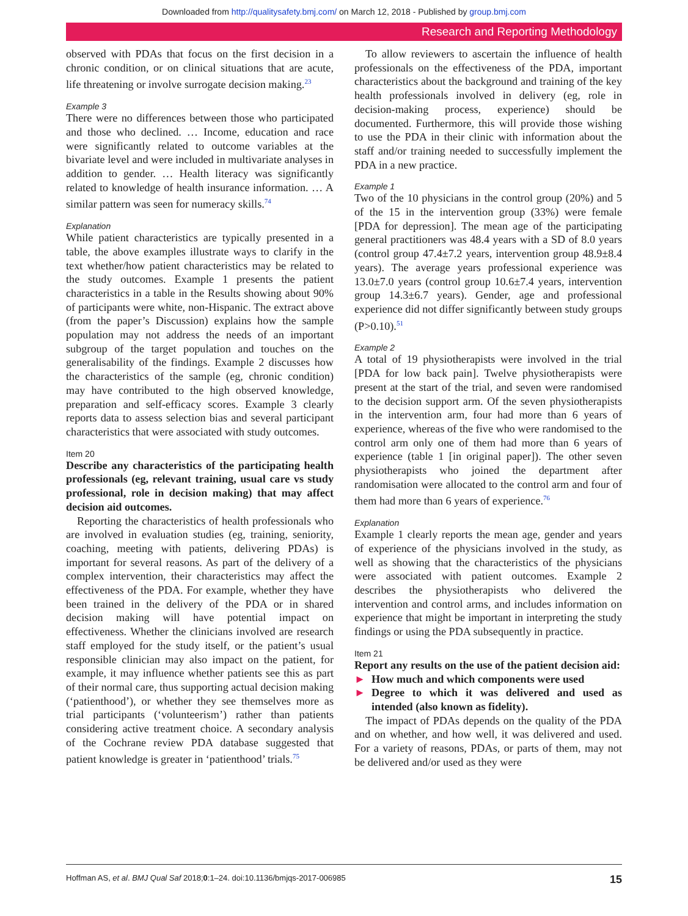Downloaded from http://qualitysafety.bmj.com/ on March 12, 2018 - Published by group.bmj.com
Research and Reporting Methodology
observed with PDAs that focus on the first decision in a chronic condition, or on clinical situations that are acute, life threatening or involve surrogate decision making.<sup>23</sup>
Example 3
There were no differences between those who participated and those who declined. … Income, education and race were significantly related to outcome variables at the bivariate level and were included in multivariate analyses in addition to gender. … Health literacy was significantly related to knowledge of health insurance information. … A similar pattern was seen for numeracy skills.<sup>74</sup>
Explanation
While patient characteristics are typically presented in a table, the above examples illustrate ways to clarify in the text whether/how patient characteristics may be related to the study outcomes. Example 1 presents the patient characteristics in a table in the Results showing about 90% of participants were white, non-Hispanic. The extract above (from the paper’s Discussion) explains how the sample population may not address the needs of an important subgroup of the target population and touches on the generalisability of the findings. Example 2 discusses how the characteristics of the sample (eg, chronic condition) may have contributed to the high observed knowledge, preparation and self-efficacy scores. Example 3 clearly reports data to assess selection bias and several participant characteristics that were associated with study outcomes.
Item 20
Describe any characteristics of the participating health professionals (eg, relevant training, usual care vs study professional, role in decision making) that may affect decision aid outcomes.
Reporting the characteristics of health professionals who are involved in evaluation studies (eg, training, seniority, coaching, meeting with patients, delivering PDAs) is important for several reasons. As part of the delivery of a complex intervention, their characteristics may affect the effectiveness of the PDA. For example, whether they have been trained in the delivery of the PDA or in shared decision making will have potential impact on effectiveness. Whether the clinicians involved are research staff employed for the study itself, or the patient’s usual responsible clinician may also impact on the patient, for example, it may influence whether patients see this as part of their normal care, thus supporting actual decision making (‘patienthood’), or whether they see themselves more as trial participants (‘volunteerism’) rather than patients considering active treatment choice. A secondary analysis of the Cochrane review PDA database suggested that patient knowledge is greater in ‘patienthood’ trials.<sup>75</sup>
To allow reviewers to ascertain the influence of health professionals on the effectiveness of the PDA, important characteristics about the background and training of the key health professionals involved in delivery (eg, role in decision-making process, experience) should be documented. Furthermore, this will provide those wishing to use the PDA in their clinic with information about the staff and/or training needed to successfully implement the PDA in a new practice.
Example 1
Two of the 10 physicians in the control group (20%) and 5 of the 15 in the intervention group (33%) were female [PDA for depression]. The mean age of the participating general practitioners was 48.4 years with a SD of 8.0 years (control group 47.4±7.2 years, intervention group 48.9±8.4 years). The average years professional experience was 13.0±7.0 years (control group 10.6±7.4 years, intervention group 14.3±6.7 years). Gender, age and professional experience did not differ significantly between study groups (P>0.10).<sup>51</sup>
Example 2
A total of 19 physiotherapists were involved in the trial [PDA for low back pain]. Twelve physiotherapists were present at the start of the trial, and seven were randomised to the decision support arm. Of the seven physiotherapists in the intervention arm, four had more than 6 years of experience, whereas of the five who were randomised to the control arm only one of them had more than 6 years of experience (table 1 [in original paper]). The other seven physiotherapists who joined the department after randomisation were allocated to the control arm and four of them had more than 6 years of experience.<sup>76</sup>
Explanation
Example 1 clearly reports the mean age, gender and years of experience of the physicians involved in the study, as well as showing that the characteristics of the physicians were associated with patient outcomes. Example 2 describes the physiotherapists who delivered the intervention and control arms, and includes information on experience that might be important in interpreting the study findings or using the PDA subsequently in practice.
Item 21
Report any results on the use of the patient decision aid:
► How much and which components were used
► Degree to which it was delivered and used as intended (also known as fidelity).
The impact of PDAs depends on the quality of the PDA and on whether, and how well, it was delivered and used. For a variety of reasons, PDAs, or parts of them, may not be delivered and/or used as they were
Hoffman AS, et al. BMJ Qual Saf 2018;0:1–24. doi:10.1136/bmjqs-2017-006985 15